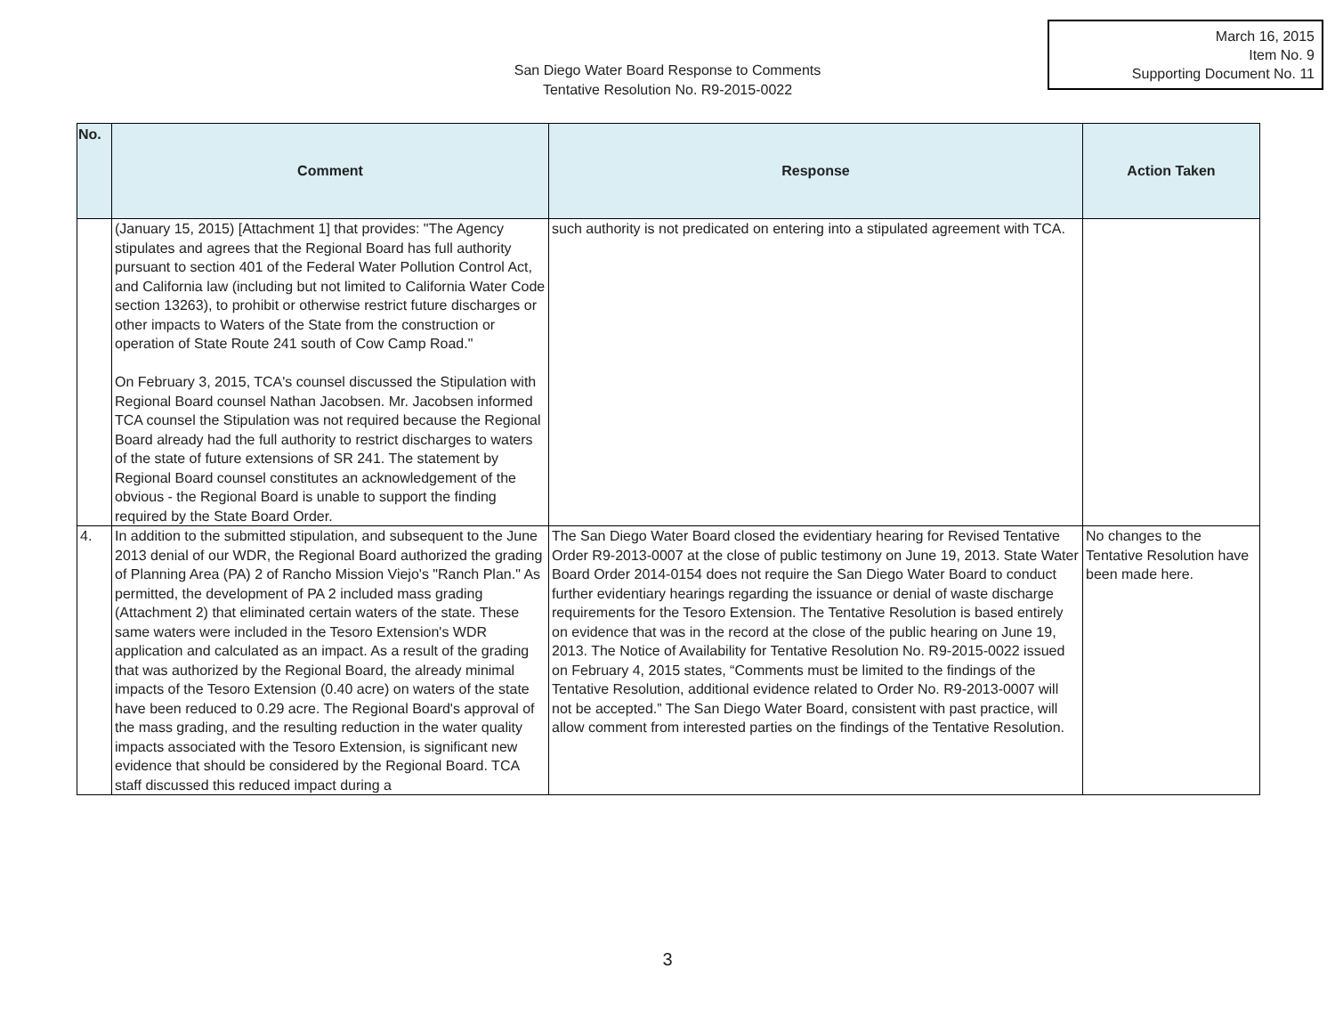March 16, 2015
Item No. 9
Supporting Document No. 11
San Diego Water Board Response to Comments
Tentative Resolution No. R9-2015-0022
| No. | Comment | Response | Action Taken |
| --- | --- | --- | --- |
| | (January 15, 2015) [Attachment 1] that provides: "The Agency stipulates and agrees that the Regional Board has full authority pursuant to section 401 of the Federal Water Pollution Control Act, and California law (including but not limited to California Water Code section 13263), to prohibit or otherwise restrict future discharges or other impacts to Waters of the State from the construction or operation of State Route 241 south of Cow Camp Road." On February 3, 2015, TCA's counsel discussed the Stipulation with Regional Board counsel Nathan Jacobsen. Mr. Jacobsen informed TCA counsel the Stipulation was not required because the Regional Board already had the full authority to restrict discharges to waters of the state of future extensions of SR 241. The statement by Regional Board counsel constitutes an acknowledgement of the obvious - the Regional Board is unable to support the finding required by the State Board Order. | such authority is not predicated on entering into a stipulated agreement with TCA. | |
| 4. | In addition to the submitted stipulation, and subsequent to the June 2013 denial of our WDR, the Regional Board authorized the grading of Planning Area (PA) 2 of Rancho Mission Viejo's "Ranch Plan." As permitted, the development of PA 2 included mass grading (Attachment 2) that eliminated certain waters of the state. These same waters were included in the Tesoro Extension's WDR application and calculated as an impact. As a result of the grading that was authorized by the Regional Board, the already minimal impacts of the Tesoro Extension (0.40 acre) on waters of the state have been reduced to 0.29 acre. The Regional Board's approval of the mass grading, and the resulting reduction in the water quality impacts associated with the Tesoro Extension, is significant new evidence that should be considered by the Regional Board. TCA staff discussed this reduced impact during a | The San Diego Water Board closed the evidentiary hearing for Revised Tentative Order R9-2013-0007 at the close of public testimony on June 19, 2013. State Water Board Order 2014-0154 does not require the San Diego Water Board to conduct further evidentiary hearings regarding the issuance or denial of waste discharge requirements for the Tesoro Extension. The Tentative Resolution is based entirely on evidence that was in the record at the close of the public hearing on June 19, 2013. The Notice of Availability for Tentative Resolution No. R9-2015-0022 issued on February 4, 2015 states, “Comments must be limited to the findings of the Tentative Resolution, additional evidence related to Order No. R9-2013-0007 will not be accepted.” The San Diego Water Board, consistent with past practice, will allow comment from interested parties on the findings of the Tentative Resolution. | No changes to the Tentative Resolution have been made here. |
3